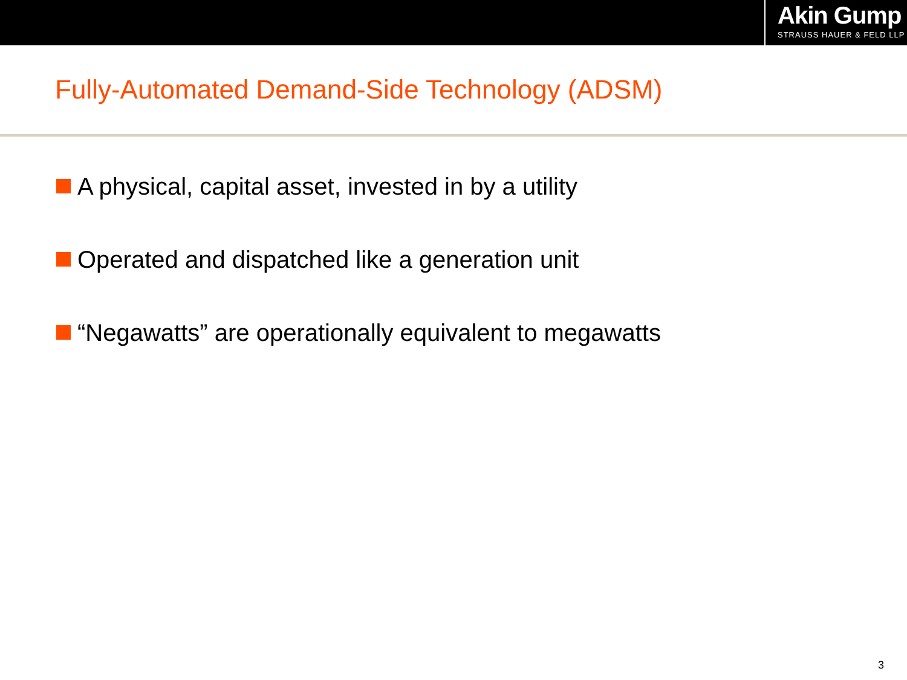Akin Gump
STRAUSS HAUER & FELD LLP
Fully-Automated Demand-Side Technology (ADSM)
A physical, capital asset, invested in by a utility
Operated and dispatched like a generation unit
“Negawatts” are operationally equivalent to megawatts
3